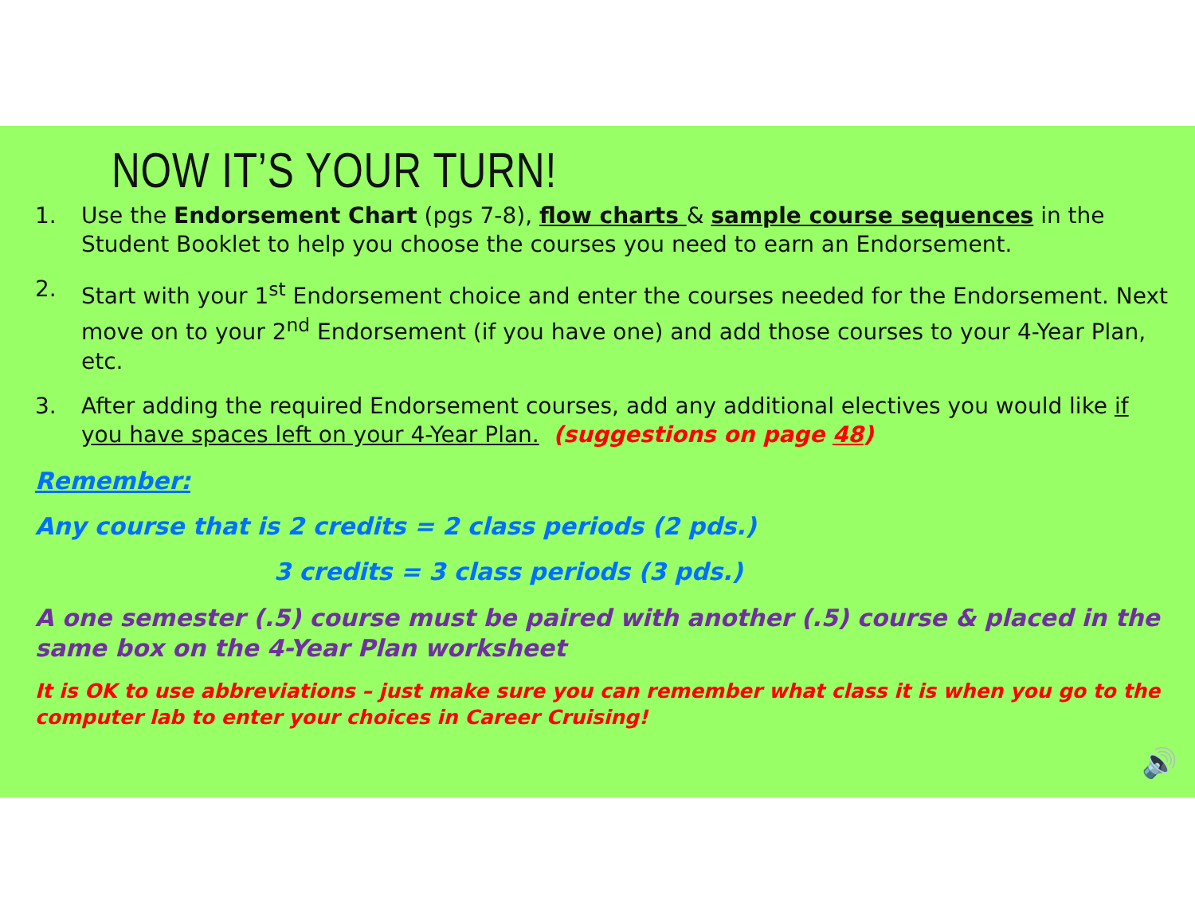NOW IT’S YOUR TURN!
1. Use the Endorsement Chart (pgs 7-8), flow charts & sample course sequences in the Student Booklet to help you choose the courses you need to earn an Endorsement.
2. Start with your 1<sup>st</sup> Endorsement choice and enter the courses needed for the Endorsement. Next move on to your 2<sup>nd</sup> Endorsement (if you have one) and add those courses to your 4-Year Plan, etc.
3. After adding the required Endorsement courses, add any additional electives you would like if you have spaces left on your 4-Year Plan. (suggestions on page 48)
Remember:
Any course that is 2 credits = 2 class periods (2 pds.)
3 credits = 3 class periods (3 pds.)
A one semester (.5) course must be paired with another (.5) course & placed in the same box on the 4-Year Plan worksheet
It is OK to use abbreviations – just make sure you can remember what class it is when you go to the computer lab to enter your choices in Career Cruising!
🔊